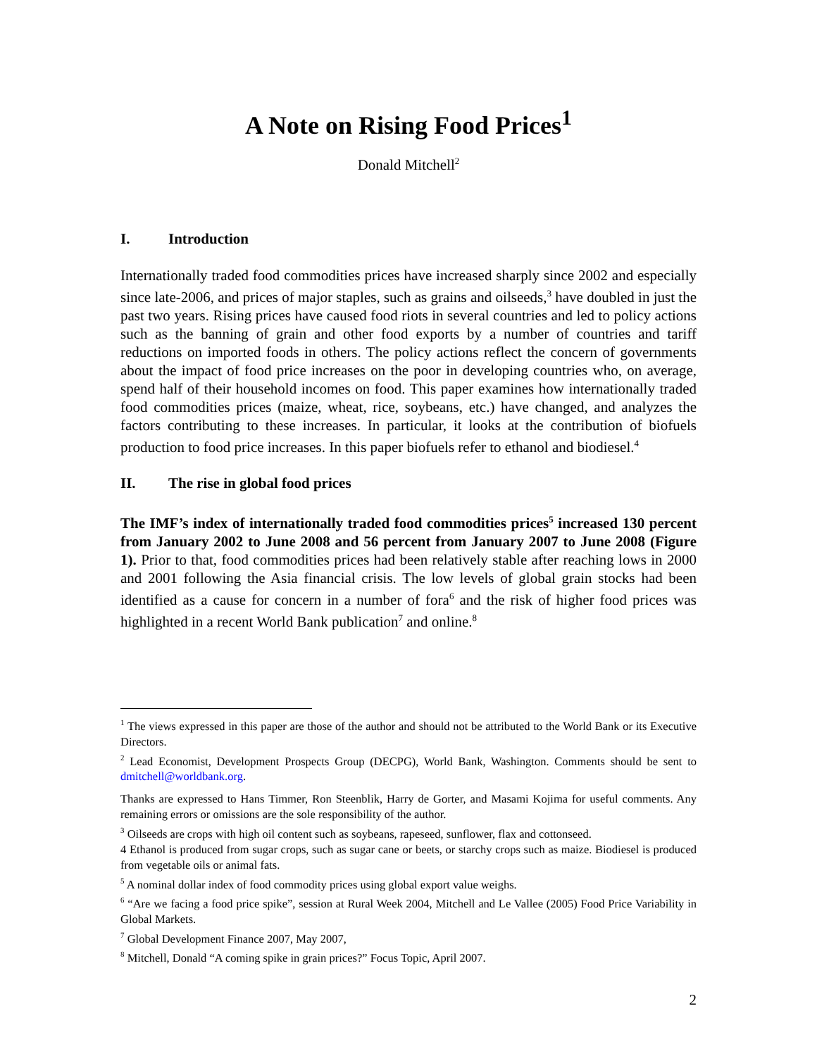A Note on Rising Food Prices<sup>1</sup>
Donald Mitchell<sup>2</sup>
I. Introduction
Internationally traded food commodities prices have increased sharply since 2002 and especially since late-2006, and prices of major staples, such as grains and oilseeds,<sup>3</sup> have doubled in just the past two years. Rising prices have caused food riots in several countries and led to policy actions such as the banning of grain and other food exports by a number of countries and tariff reductions on imported foods in others. The policy actions reflect the concern of governments about the impact of food price increases on the poor in developing countries who, on average, spend half of their household incomes on food. This paper examines how internationally traded food commodities prices (maize, wheat, rice, soybeans, etc.) have changed, and analyzes the factors contributing to these increases. In particular, it looks at the contribution of biofuels production to food price increases. In this paper biofuels refer to ethanol and biodiesel.<sup>4</sup>
II. The rise in global food prices
The IMF’s index of internationally traded food commodities prices<sup>5</sup> increased 130 percent from January 2002 to June 2008 and 56 percent from January 2007 to June 2008 (Figure 1). Prior to that, food commodities prices had been relatively stable after reaching lows in 2000 and 2001 following the Asia financial crisis. The low levels of global grain stocks had been identified as a cause for concern in a number of fora<sup>6</sup> and the risk of higher food prices was highlighted in a recent World Bank publication<sup>7</sup> and online.<sup>8</sup>
<sup>1</sup> The views expressed in this paper are those of the author and should not be attributed to the World Bank or its Executive Directors.
<sup>2</sup> Lead Economist, Development Prospects Group (DECPG), World Bank, Washington. Comments should be sent to dmitchell@worldbank.org.
Thanks are expressed to Hans Timmer, Ron Steenblik, Harry de Gorter, and Masami Kojima for useful comments. Any remaining errors or omissions are the sole responsibility of the author.
<sup>3</sup> Oilseeds are crops with high oil content such as soybeans, rapeseed, sunflower, flax and cottonseed.
4 Ethanol is produced from sugar crops, such as sugar cane or beets, or starchy crops such as maize. Biodiesel is produced from vegetable oils or animal fats.
<sup>5</sup> A nominal dollar index of food commodity prices using global export value weighs.
<sup>6</sup> “Are we facing a food price spike”, session at Rural Week 2004, Mitchell and Le Vallee (2005) Food Price Variability in Global Markets.
<sup>7</sup> Global Development Finance 2007, May 2007,
<sup>8</sup> Mitchell, Donald “A coming spike in grain prices?” Focus Topic, April 2007.
2